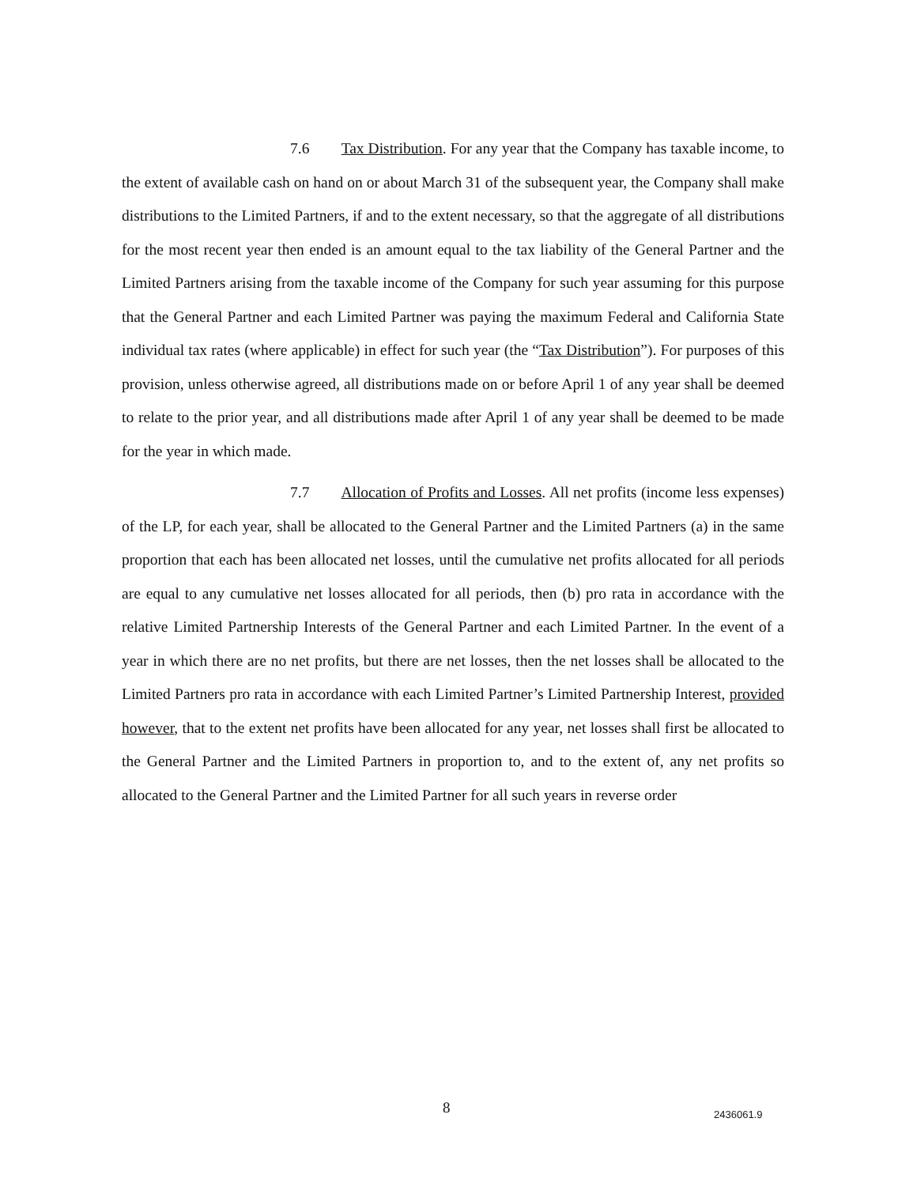7.6 Tax Distribution. For any year that the Company has taxable income, to the extent of available cash on hand on or about March 31 of the subsequent year, the Company shall make distributions to the Limited Partners, if and to the extent necessary, so that the aggregate of all distributions for the most recent year then ended is an amount equal to the tax liability of the General Partner and the Limited Partners arising from the taxable income of the Company for such year assuming for this purpose that the General Partner and each Limited Partner was paying the maximum Federal and California State individual tax rates (where applicable) in effect for such year (the “Tax Distribution”). For purposes of this provision, unless otherwise agreed, all distributions made on or before April 1 of any year shall be deemed to relate to the prior year, and all distributions made after April 1 of any year shall be deemed to be made for the year in which made.
7.7 Allocation of Profits and Losses. All net profits (income less expenses) of the LP, for each year, shall be allocated to the General Partner and the Limited Partners (a) in the same proportion that each has been allocated net losses, until the cumulative net profits allocated for all periods are equal to any cumulative net losses allocated for all periods, then (b) pro rata in accordance with the relative Limited Partnership Interests of the General Partner and each Limited Partner. In the event of a year in which there are no net profits, but there are net losses, then the net losses shall be allocated to the Limited Partners pro rata in accordance with each Limited Partner’s Limited Partnership Interest, provided however, that to the extent net profits have been allocated for any year, net losses shall first be allocated to the General Partner and the Limited Partners in proportion to, and to the extent of, any net profits so allocated to the General Partner and the Limited Partner for all such years in reverse order
8 2436061.9